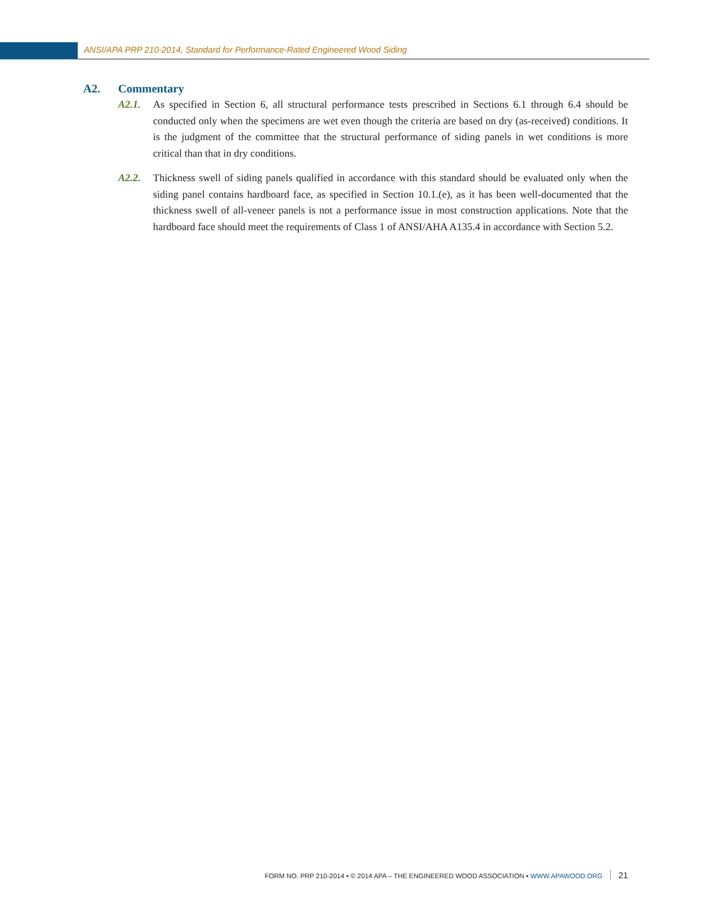ANSI/APA PRP 210-2014, Standard for Performance-Rated Engineered Wood Siding
A2. Commentary
A2.1. As specified in Section 6, all structural performance tests prescribed in Sections 6.1 through 6.4 should be conducted only when the specimens are wet even though the criteria are based on dry (as-received) conditions. It is the judgment of the committee that the structural performance of siding panels in wet conditions is more critical than that in dry conditions.
A2.2. Thickness swell of siding panels qualified in accordance with this standard should be evaluated only when the siding panel contains hardboard face, as specified in Section 10.1.(e), as it has been well-documented that the thickness swell of all-veneer panels is not a performance issue in most construction applications. Note that the hardboard face should meet the requirements of Class 1 of ANSI/AHA A135.4 in accordance with Section 5.2.
FORM NO. PRP 210-2014 ▪ © 2014 APA – THE ENGINEERED WOOD ASSOCIATION ▪ WWW.APAWOOD.ORG 21